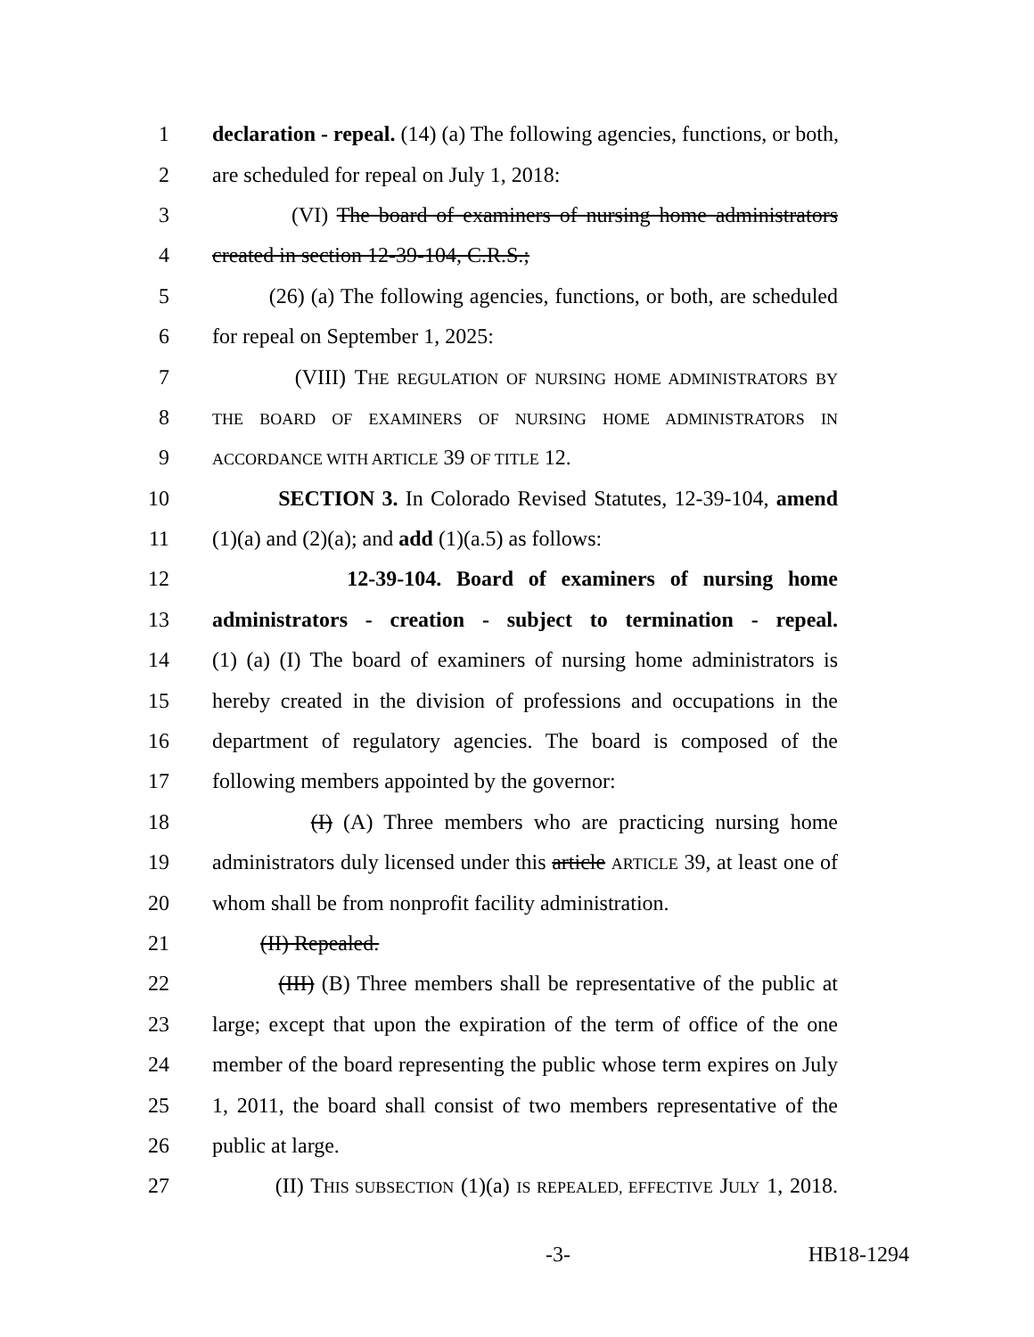1 declaration - repeal. (14) (a) The following agencies, functions, or both,
2 are scheduled for repeal on July 1, 2018:
3 (VI) The board of examiners of nursing home administrators
4 created in section 12-39-104, C.R.S.;
5 (26) (a) The following agencies, functions, or both, are scheduled
6 for repeal on September 1, 2025:
7 (VIII) THE REGULATION OF NURSING HOME ADMINISTRATORS BY
8 THE BOARD OF EXAMINERS OF NURSING HOME ADMINISTRATORS IN
9 ACCORDANCE WITH ARTICLE 39 OF TITLE 12.
10 SECTION 3. In Colorado Revised Statutes, 12-39-104, amend
11 (1)(a) and (2)(a); and add (1)(a.5) as follows:
12 12-39-104. Board of examiners of nursing home
13 administrators - creation - subject to termination - repeal.
14 (1) (a) (I) The board of examiners of nursing home administrators is
15 hereby created in the division of professions and occupations in the
16 department of regulatory agencies. The board is composed of the
17 following members appointed by the governor:
18 (I) (A) Three members who are practicing nursing home
19 administrators duly licensed under this article ARTICLE 39, at least one of
20 whom shall be from nonprofit facility administration.
21 (II) Repealed.
22 (III) (B) Three members shall be representative of the public at
23 large; except that upon the expiration of the term of office of the one
24 member of the board representing the public whose term expires on July
25 1, 2011, the board shall consist of two members representative of the
26 public at large.
27 (II) THIS SUBSECTION (1)(a) IS REPEALED, EFFECTIVE JULY 1, 2018.
-3- HB18-1294